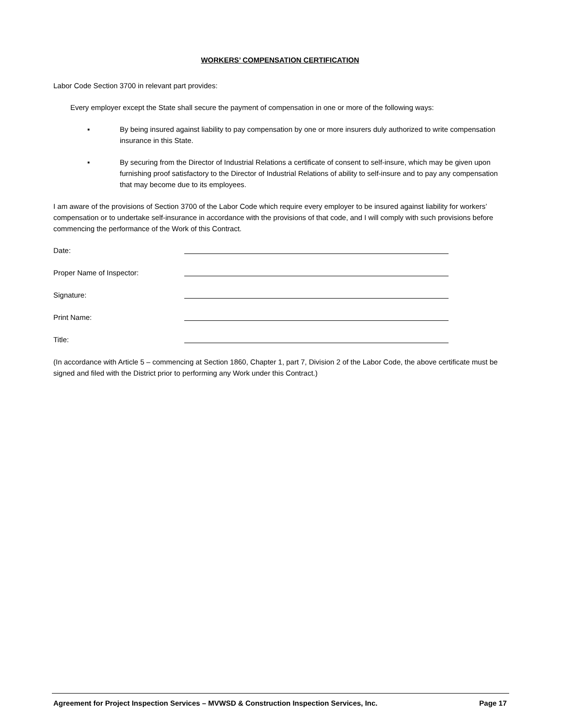WORKERS’ COMPENSATION CERTIFICATION
Labor Code Section 3700 in relevant part provides:
Every employer except the State shall secure the payment of compensation in one or more of the following ways:
▪ By being insured against liability to pay compensation by one or more insurers duly authorized to write compensation insurance in this State.
▪ By securing from the Director of Industrial Relations a certificate of consent to self-insure, which may be given upon furnishing proof satisfactory to the Director of Industrial Relations of ability to self-insure and to pay any compensation that may become due to its employees.
I am aware of the provisions of Section 3700 of the Labor Code which require every employer to be insured against liability for workers’ compensation or to undertake self-insurance in accordance with the provisions of that code, and I will comply with such provisions before commencing the performance of the Work of this Contract.
Date:
Proper Name of Inspector:
Signature:
Print Name:
Title:
(In accordance with Article 5 – commencing at Section 1860, Chapter 1, part 7, Division 2 of the Labor Code, the above certificate must be signed and filed with the District prior to performing any Work under this Contract.)
Agreement for Project Inspection Services – MVWSD & Construction Inspection Services, Inc. Page 17